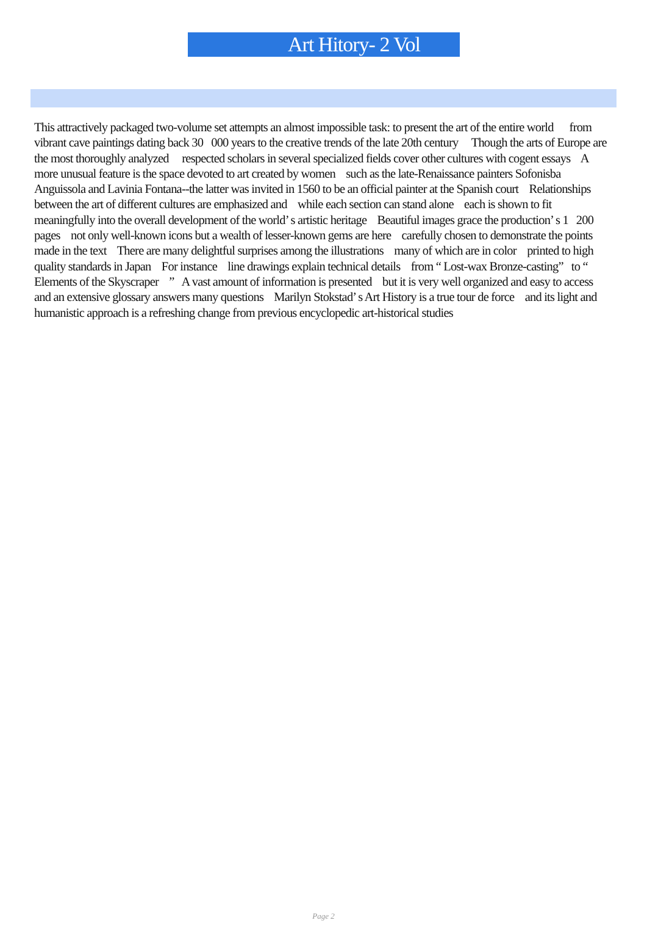Art Hitory- 2 Vol
This attractively packaged two-volume set attempts an almost impossible task: to present the art of the entire world from vibrant cave paintings dating back 30 000 years to the creative trends of the late 20th century Though the arts of Europe are the most thoroughly analyzed respected scholars in several specialized fields cover other cultures with cogent essays A more unusual feature is the space devoted to art created by women such as the late-Renaissance painters Sofonisba Anguissola and Lavinia Fontana--the latter was invited in 1560 to be an official painter at the Spanish court Relationships between the art of different cultures are emphasized and while each section can stand alone each is shown to fit meaningfully into the overall development of the world’ s artistic heritage Beautiful images grace the production’ s 1 200 pages not only well-known icons but a wealth of lesser-known gems are here carefully chosen to demonstrate the points made in the text There are many delightful surprises among the illustrations many of which are in color printed to high quality standards in Japan For instance line drawings explain technical details from “ Lost-wax Bronze-casting” to “ Elements of the Skyscraper ” A vast amount of information is presented but it is very well organized and easy to access and an extensive glossary answers many questions Marilyn Stokstad’ s Art History is a true tour de force and its light and humanistic approach is a refreshing change from previous encyclopedic art-historical studies
Page 2